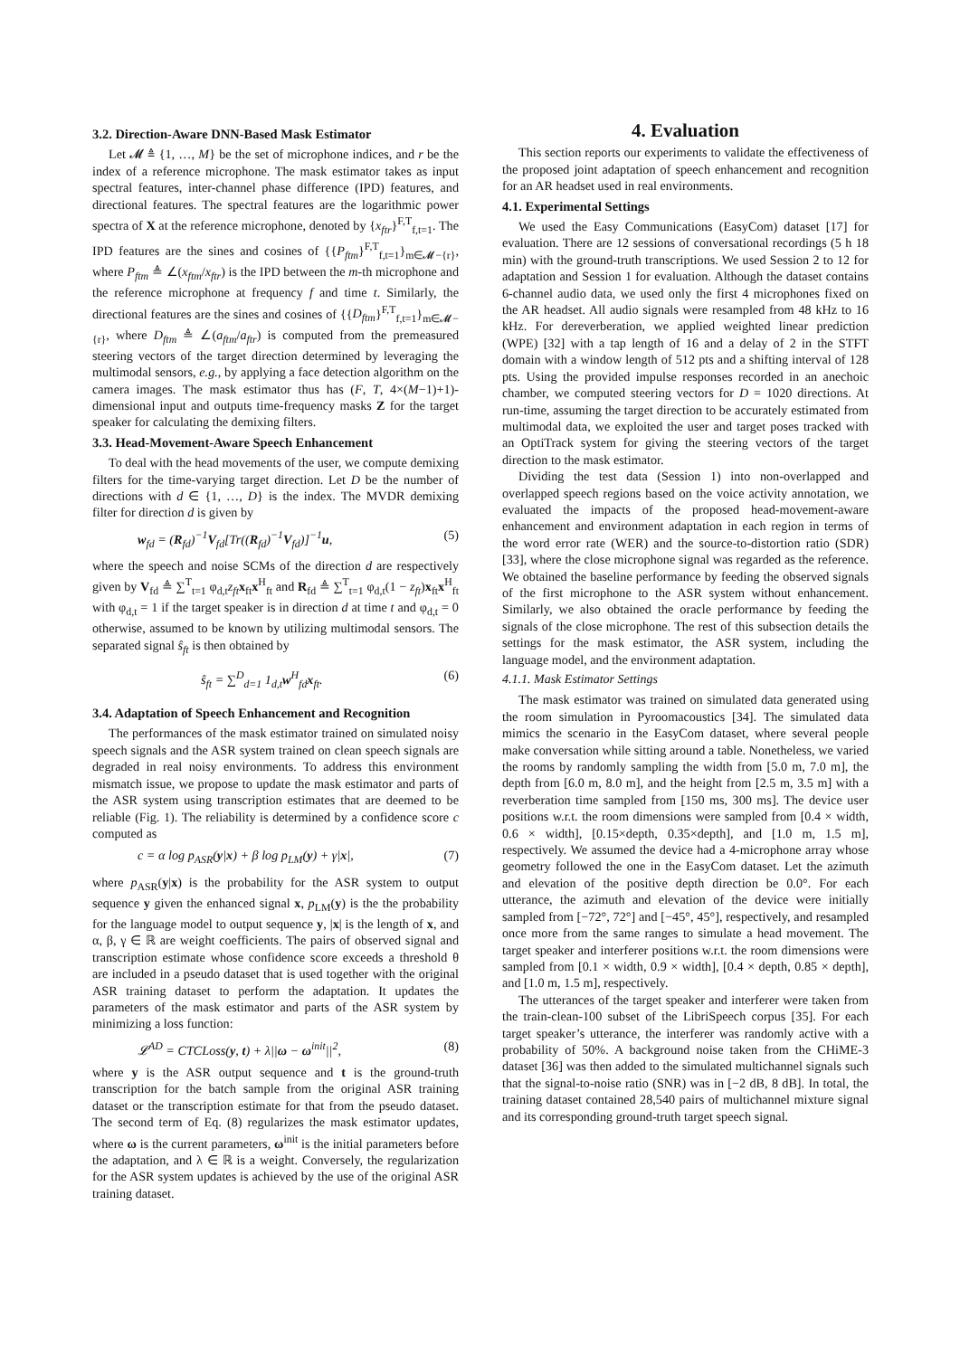3.2. Direction-Aware DNN-Based Mask Estimator
Let 𝓜 ≜ {1, …, M} be the set of microphone indices, and r be the index of a reference microphone. The mask estimator takes as input spectral features, inter-channel phase difference (IPD) features, and directional features. The spectral features are the logarithmic power spectra of X at the reference microphone, denoted by {x<sub>ftr</sub>}<sup>F,T</sup><sub>f,t=1</sub>. The IPD features are the sines and cosines of {{P<sub>ftm</sub>}<sup>F,T</sup><sub>f,t=1</sub>}<sub>m∈𝓜−{r}</sub>, where P<sub>ftm</sub> ≜ ∠(x<sub>ftm</sub>/x<sub>ftr</sub>) is the IPD between the m-th microphone and the reference microphone at frequency f and time t. Similarly, the directional features are the sines and cosines of {{D<sub>ftm</sub>}<sup>F,T</sup><sub>f,t=1</sub>}<sub>m∈𝓜−{r}</sub>, where D<sub>ftm</sub> ≜ ∠(a<sub>ftm</sub>/a<sub>ftr</sub>) is computed from the premeasured steering vectors of the target direction determined by leveraging the multimodal sensors, e.g., by applying a face detection algorithm on the camera images. The mask estimator thus has (F, T, 4×(M−1)+1)-dimensional input and outputs time-frequency masks Z for the target speaker for calculating the demixing filters.
3.3. Head-Movement-Aware Speech Enhancement
To deal with the head movements of the user, we compute demixing filters for the time-varying target direction. Let D be the number of directions with d ∈ {1, …, D} is the index. The MVDR demixing filter for direction d is given by
w<sub>fd</sub> = (R<sub>fd</sub>)<sup>−1</sup>V<sub>fd</sub>[Tr((R<sub>fd</sub>)<sup>−1</sup>V<sub>fd</sub>)]<sup>−1</sup>u, (5)
where the speech and noise SCMs of the direction d are respectively given by V<sub>fd</sub> ≜ ∑<sup>T</sup><sub>t=1</sub> φ<sub>d,t</sub>z<sub>ft</sub> x<sub>ft</sub>x<sup>H</sup><sub>ft</sub> and R<sub>fd</sub> ≜ ∑<sup>T</sup><sub>t=1</sub> φ<sub>d,t</sub>(1 − z<sub>ft</sub>)x<sub>ft</sub>x<sup>H</sup><sub>ft</sub> with φ<sub>d,t</sub> = 1 if the target speaker is in direction d at time t and φ<sub>d,t</sub> = 0 otherwise, assumed to be known by utilizing multimodal sensors. The separated signal ŝ<sub>ft</sub> is then obtained by
ŝ<sub>ft</sub> = ∑<sup>D</sup><sub>d=1</sub> 1<sub>d,t</sub>w<sup>H</sup><sub>fd</sub>x<sub>ft</sub>. (6)
3.4. Adaptation of Speech Enhancement and Recognition
The performances of the mask estimator trained on simulated noisy speech signals and the ASR system trained on clean speech signals are degraded in real noisy environments. To address this environment mismatch issue, we propose to update the mask estimator and parts of the ASR system using transcription estimates that are deemed to be reliable (Fig. 1). The reliability is determined by a confidence score c computed as
c = α log p<sub>ASR</sub>(y|x) + β log p<sub>LM</sub>(y) + γ|x|, (7)
where p<sub>ASR</sub>(y|x) is the probability for the ASR system to output sequence y given the enhanced signal x, p<sub>LM</sub>(y) is the the probability for the language model to output sequence y, |x| is the length of x, and α, β, γ ∈ ℝ are weight coefficients. The pairs of observed signal and transcription estimate whose confidence score exceeds a threshold θ are included in a pseudo dataset that is used together with the original ASR training dataset to perform the adaptation. It updates the parameters of the mask estimator and parts of the ASR system by minimizing a loss function:
𝓛<sup>AD</sup> = CTCLoss(y, t) + λ||ω − ω<sup>init</sup>||<sup>2</sup>, (8)
where y is the ASR output sequence and t is the ground-truth transcription for the batch sample from the original ASR training dataset or the transcription estimate for that from the pseudo dataset. The second term of Eq. (8) regularizes the mask estimator updates, where ω is the current parameters, ω<sup>init</sup> is the initial parameters before the adaptation, and λ ∈ ℝ is a weight. Conversely, the regularization for the ASR system updates is achieved by the use of the original ASR training dataset.
4. Evaluation
This section reports our experiments to validate the effectiveness of the proposed joint adaptation of speech enhancement and recognition for an AR headset used in real environments.
4.1. Experimental Settings
We used the Easy Communications (EasyCom) dataset [17] for evaluation. There are 12 sessions of conversational recordings (5 h 18 min) with the ground-truth transcriptions. We used Session 2 to 12 for adaptation and Session 1 for evaluation. Although the dataset contains 6-channel audio data, we used only the first 4 microphones fixed on the AR headset. All audio signals were resampled from 48 kHz to 16 kHz. For dereverberation, we applied weighted linear prediction (WPE) [32] with a tap length of 16 and a delay of 2 in the STFT domain with a window length of 512 pts and a shifting interval of 128 pts. Using the provided impulse responses recorded in an anechoic chamber, we computed steering vectors for D = 1020 directions. At run-time, assuming the target direction to be accurately estimated from multimodal data, we exploited the user and target poses tracked with an OptiTrack system for giving the steering vectors of the target direction to the mask estimator.
Dividing the test data (Session 1) into non-overlapped and overlapped speech regions based on the voice activity annotation, we evaluated the impacts of the proposed head-movement-aware enhancement and environment adaptation in each region in terms of the word error rate (WER) and the source-to-distortion ratio (SDR) [33], where the close microphone signal was regarded as the reference. We obtained the baseline performance by feeding the observed signals of the first microphone to the ASR system without enhancement. Similarly, we also obtained the oracle performance by feeding the signals of the close microphone. The rest of this subsection details the settings for the mask estimator, the ASR system, including the language model, and the environment adaptation.
4.1.1. Mask Estimator Settings
The mask estimator was trained on simulated data generated using the room simulation in Pyroomacoustics [34]. The simulated data mimics the scenario in the EasyCom dataset, where several people make conversation while sitting around a table. Nonetheless, we varied the rooms by randomly sampling the width from [5.0 m, 7.0 m], the depth from [6.0 m, 8.0 m], and the height from [2.5 m, 3.5 m] with a reverberation time sampled from [150 ms, 300 ms]. The device user positions w.r.t. the room dimensions were sampled from [0.4 × width, 0.6 × width], [0.15×depth, 0.35×depth], and [1.0 m, 1.5 m], respectively. We assumed the device had a 4-microphone array whose geometry followed the one in the EasyCom dataset. Let the azimuth and elevation of the positive depth direction be 0.0°. For each utterance, the azimuth and elevation of the device were initially sampled from [−72°, 72°] and [−45°, 45°], respectively, and resampled once more from the same ranges to simulate a head movement. The target speaker and interferer positions w.r.t. the room dimensions were sampled from [0.1 × width, 0.9 × width], [0.4 × depth, 0.85 × depth], and [1.0 m, 1.5 m], respectively.
The utterances of the target speaker and interferer were taken from the train-clean-100 subset of the LibriSpeech corpus [35]. For each target speaker’s utterance, the interferer was randomly active with a probability of 50%. A background noise taken from the CHiME-3 dataset [36] was then added to the simulated multichannel signals such that the signal-to-noise ratio (SNR) was in [−2 dB, 8 dB]. In total, the training dataset contained 28,540 pairs of multichannel mixture signal and its corresponding ground-truth target speech signal.